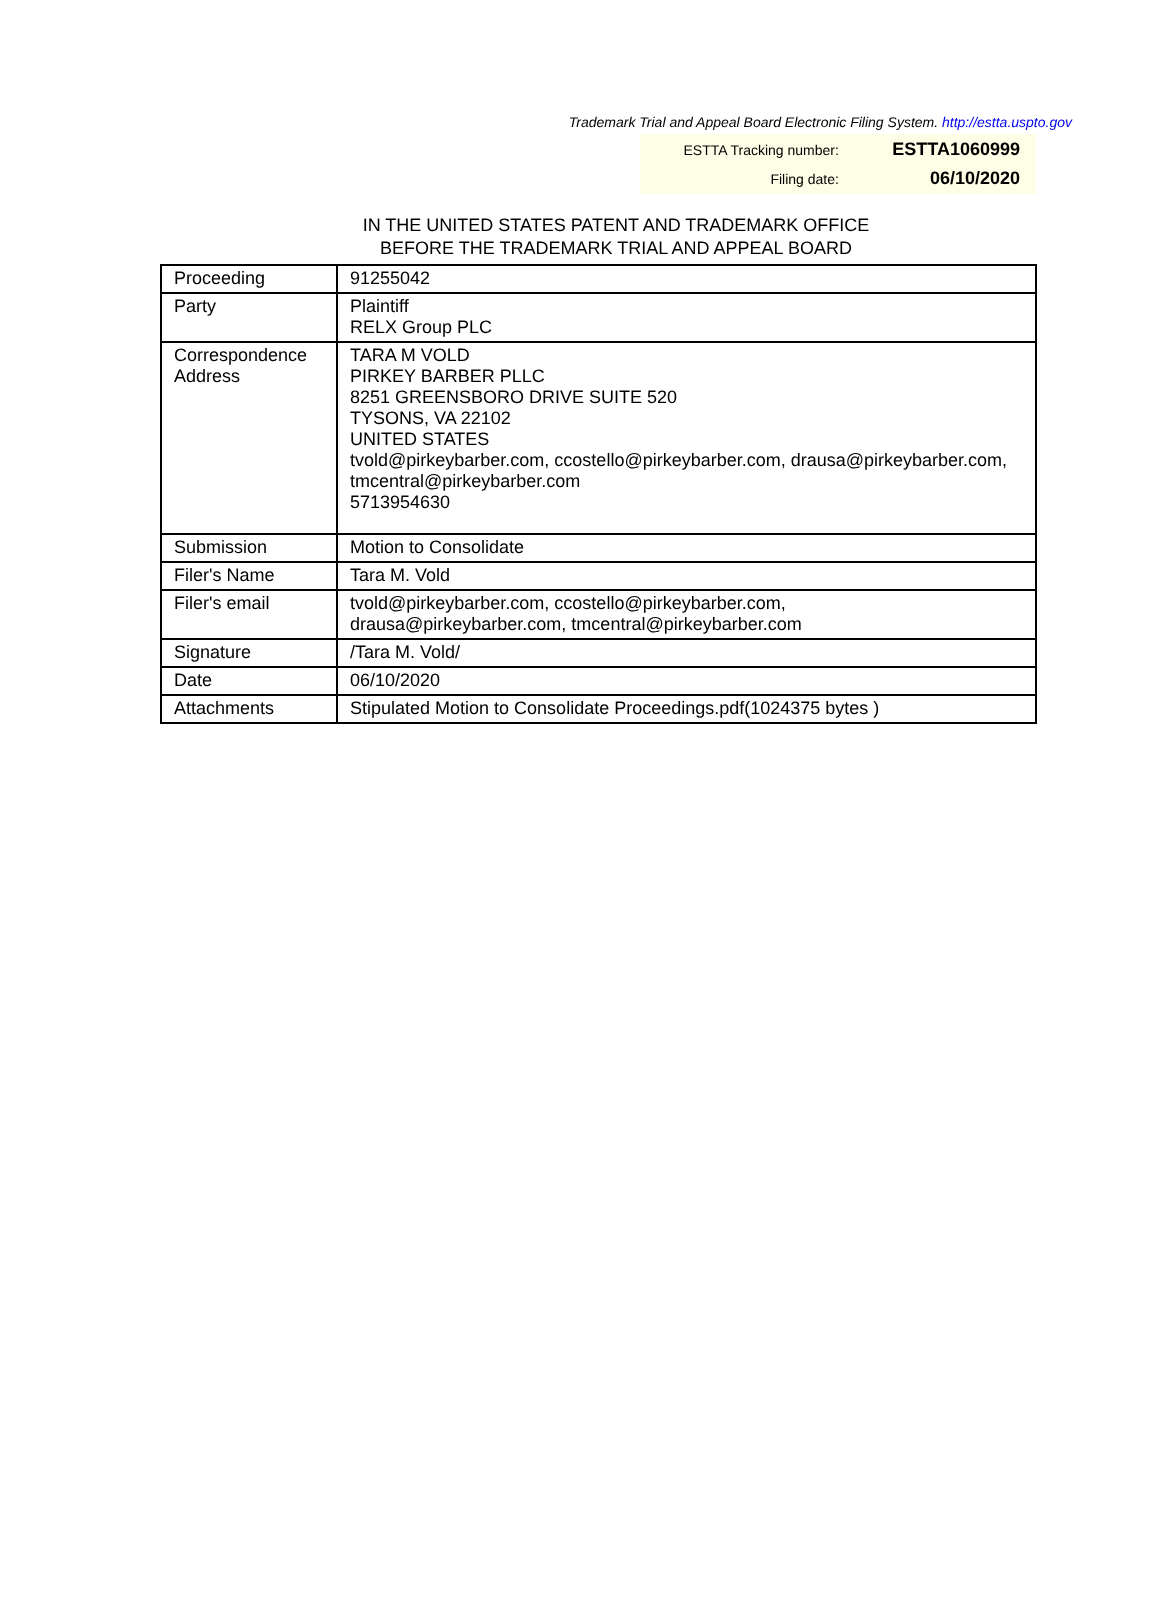Trademark Trial and Appeal Board Electronic Filing System. http://estta.uspto.gov
| ESTTA Tracking number: | ESTTA1060999 |
| Filing date: | 06/10/2020 |
IN THE UNITED STATES PATENT AND TRADEMARK OFFICE
BEFORE THE TRADEMARK TRIAL AND APPEAL BOARD
| Proceeding | 91255042 |
| Party | Plaintiff RELX Group PLC |
| Correspondence Address | TARA M VOLD PIRKEY BARBER PLLC 8251 GREENSBORO DRIVE SUITE 520 TYSONS, VA 22102 UNITED STATES tvold@pirkeybarber.com, ccostello@pirkeybarber.com, drausa@pirkeybarber.com, tmcentral@pirkeybarber.com 5713954630 |
| Submission | Motion to Consolidate |
| Filer's Name | Tara M. Vold |
| Filer's email | tvold@pirkeybarber.com, ccostello@pirkeybarber.com, drausa@pirkeybarber.com, tmcentral@pirkeybarber.com |
| Signature | /Tara M. Vold/ |
| Date | 06/10/2020 |
| Attachments | Stipulated Motion to Consolidate Proceedings.pdf(1024375 bytes ) |